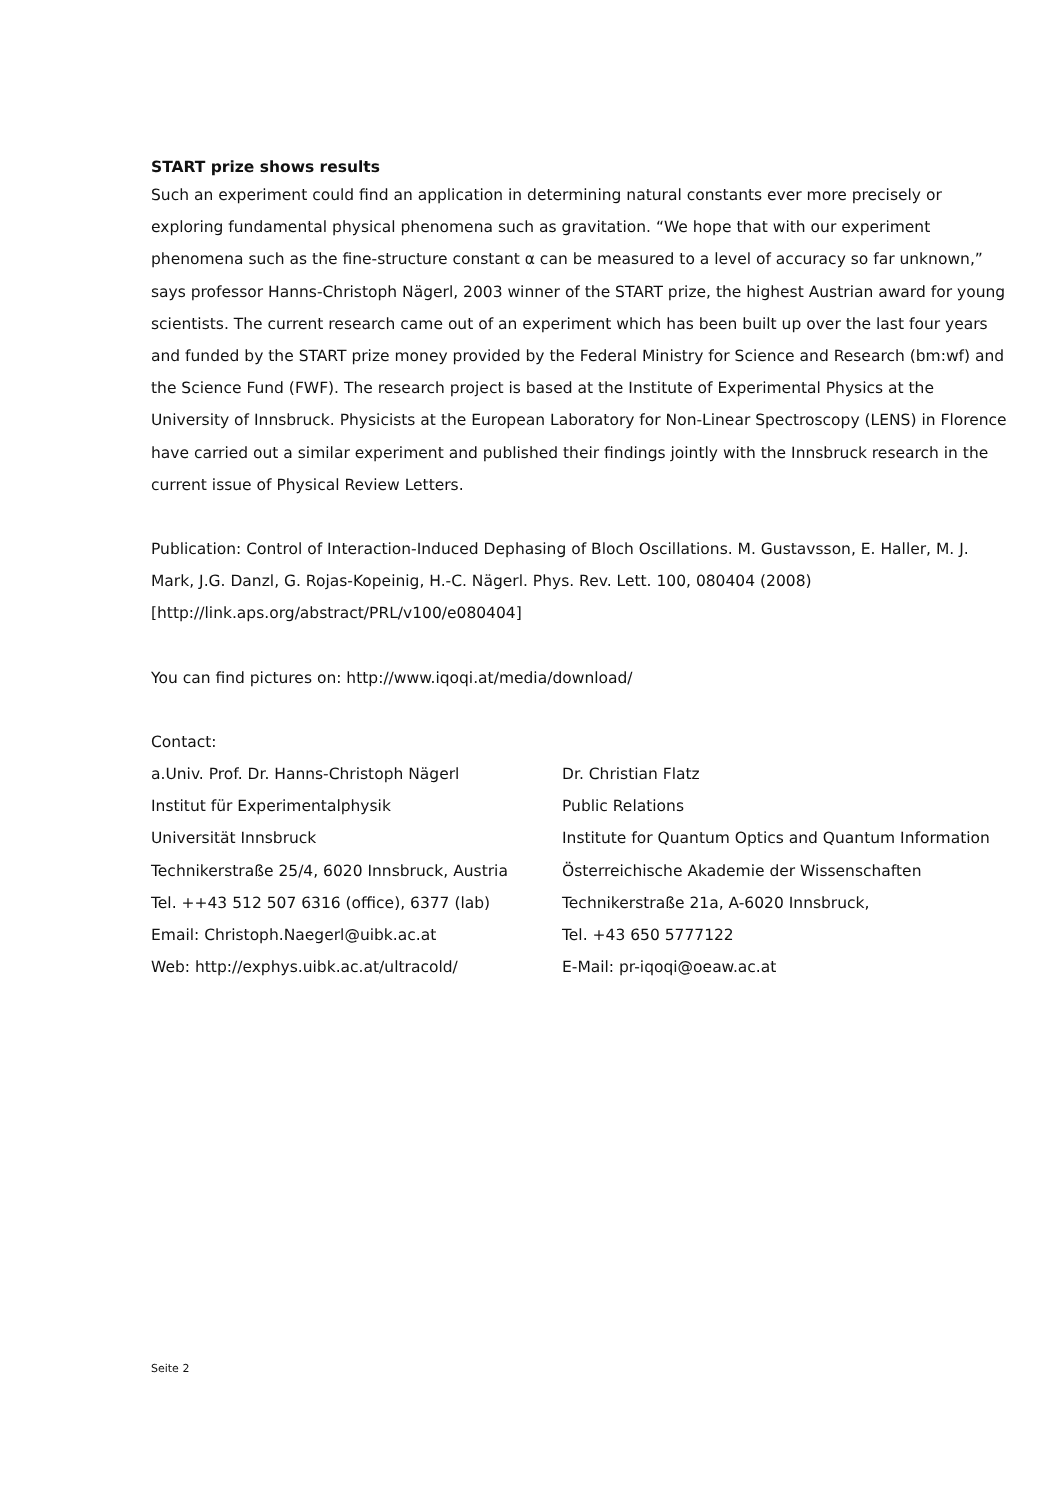START prize shows results
Such an experiment could find an application in determining natural constants ever more precisely or exploring fundamental physical phenomena such as gravitation. “We hope that with our experiment phenomena such as the fine-structure constant α can be measured to a level of accuracy so far unknown,” says professor Hanns-Christoph Nägerl, 2003 winner of the START prize, the highest Austrian award for young scientists. The current research came out of an experiment which has been built up over the last four years and funded by the START prize money provided by the Federal Ministry for Science and Research (bm:wf) and the Science Fund (FWF). The research project is based at the Institute of Experimental Physics at the University of Innsbruck. Physicists at the European Laboratory for Non-Linear Spectroscopy (LENS) in Florence have carried out a similar experiment and published their findings jointly with the Innsbruck research in the current issue of Physical Review Letters.
Publication: Control of Interaction-Induced Dephasing of Bloch Oscillations. M. Gustavsson, E. Haller, M. J. Mark, J.G. Danzl, G. Rojas-Kopeinig, H.-C. Nägerl. Phys. Rev. Lett. 100, 080404 (2008) [http://link.aps.org/abstract/PRL/v100/e080404]
You can find pictures on: http://www.iqoqi.at/media/download/
Contact:
a.Univ. Prof. Dr. Hanns-Christoph Nägerl
Institut für Experimentalphysik
Universität Innsbruck
Technikerstraße 25/4, 6020 Innsbruck, Austria
Tel. ++43 512 507 6316 (office), 6377 (lab)
Email: Christoph.Naegerl@uibk.ac.at
Web: http://exphys.uibk.ac.at/ultracold/
Dr. Christian Flatz
Public Relations
Institute for Quantum Optics and Quantum Information
Österreichische Akademie der Wissenschaften
Technikerstraße 21a, A-6020 Innsbruck,
Tel. +43 650 5777122
E-Mail: pr-iqoqi@oeaw.ac.at
Seite 2